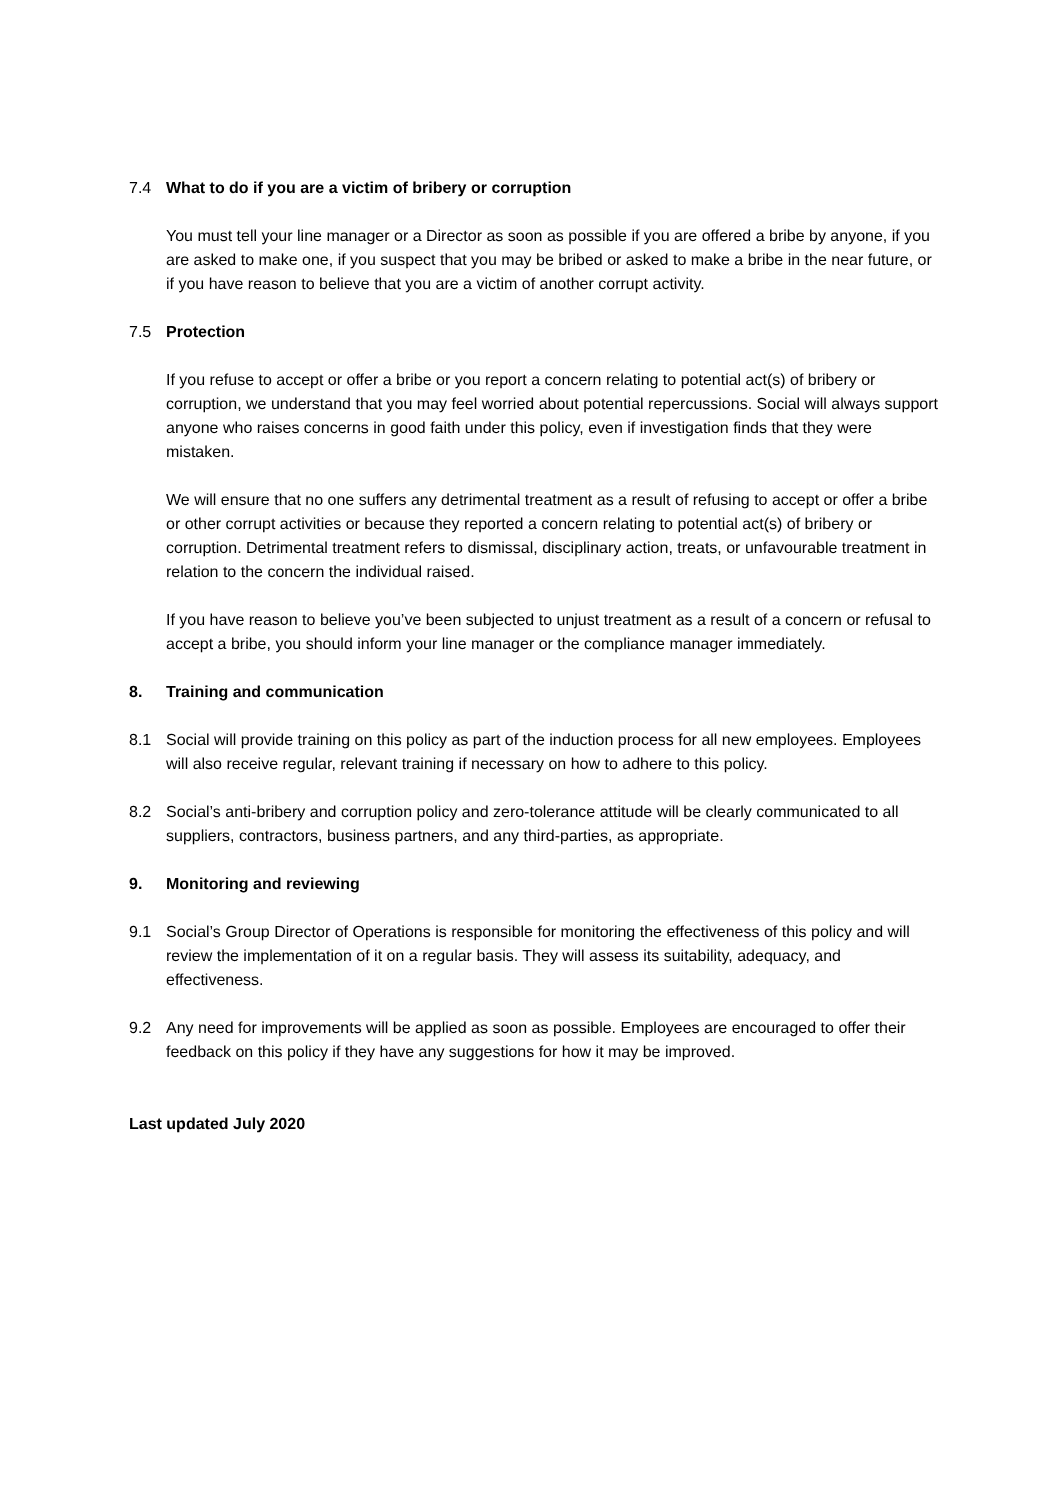7.4 What to do if you are a victim of bribery or corruption
You must tell your line manager or a Director as soon as possible if you are offered a bribe by anyone, if you are asked to make one, if you suspect that you may be bribed or asked to make a bribe in the near future, or if you have reason to believe that you are a victim of another corrupt activity.
7.5 Protection
If you refuse to accept or offer a bribe or you report a concern relating to potential act(s) of bribery or corruption, we understand that you may feel worried about potential repercussions. Social will always support anyone who raises concerns in good faith under this policy, even if investigation finds that they were mistaken.
We will ensure that no one suffers any detrimental treatment as a result of refusing to accept or offer a bribe or other corrupt activities or because they reported a concern relating to potential act(s) of bribery or corruption. Detrimental treatment refers to dismissal, disciplinary action, treats, or unfavourable treatment in relation to the concern the individual raised.
If you have reason to believe you’ve been subjected to unjust treatment as a result of a concern or refusal to accept a bribe, you should inform your line manager or the compliance manager immediately.
8. Training and communication
8.1 Social will provide training on this policy as part of the induction process for all new employees. Employees will also receive regular, relevant training if necessary on how to adhere to this policy.
8.2 Social’s anti-bribery and corruption policy and zero-tolerance attitude will be clearly communicated to all suppliers, contractors, business partners, and any third-parties, as appropriate.
9. Monitoring and reviewing
9.1 Social’s Group Director of Operations is responsible for monitoring the effectiveness of this policy and will review the implementation of it on a regular basis. They will assess its suitability, adequacy, and effectiveness.
9.2 Any need for improvements will be applied as soon as possible. Employees are encouraged to offer their feedback on this policy if they have any suggestions for how it may be improved.
Last updated July 2020